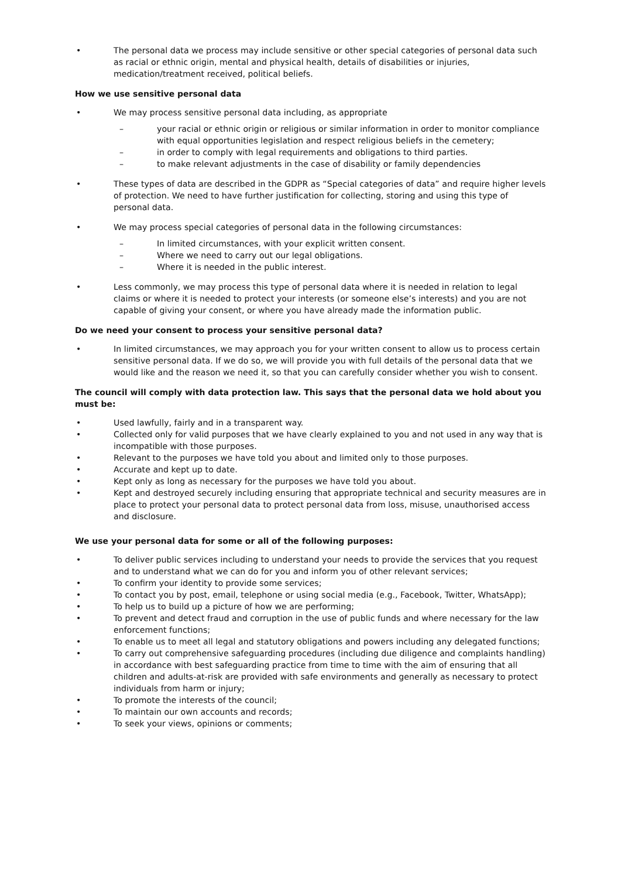• The personal data we process may include sensitive or other special categories of personal data such as racial or ethnic origin, mental and physical health, details of disabilities or injuries, medication/treatment received, political beliefs.
How we use sensitive personal data
• We may process sensitive personal data including, as appropriate
– your racial or ethnic origin or religious or similar information in order to monitor compliance with equal opportunities legislation and respect religious beliefs in the cemetery;
– in order to comply with legal requirements and obligations to third parties.
– to make relevant adjustments in the case of disability or family dependencies
• These types of data are described in the GDPR as “Special categories of data” and require higher levels of protection. We need to have further justification for collecting, storing and using this type of personal data.
• We may process special categories of personal data in the following circumstances:
– In limited circumstances, with your explicit written consent.
– Where we need to carry out our legal obligations.
– Where it is needed in the public interest.
• Less commonly, we may process this type of personal data where it is needed in relation to legal claims or where it is needed to protect your interests (or someone else’s interests) and you are not capable of giving your consent, or where you have already made the information public.
Do we need your consent to process your sensitive personal data?
• In limited circumstances, we may approach you for your written consent to allow us to process certain sensitive personal data. If we do so, we will provide you with full details of the personal data that we would like and the reason we need it, so that you can carefully consider whether you wish to consent.
The council will comply with data protection law. This says that the personal data we hold about you must be:
• Used lawfully, fairly and in a transparent way.
• Collected only for valid purposes that we have clearly explained to you and not used in any way that is incompatible with those purposes.
• Relevant to the purposes we have told you about and limited only to those purposes.
• Accurate and kept up to date.
• Kept only as long as necessary for the purposes we have told you about.
• Kept and destroyed securely including ensuring that appropriate technical and security measures are in place to protect your personal data to protect personal data from loss, misuse, unauthorised access and disclosure.
We use your personal data for some or all of the following purposes:
• To deliver public services including to understand your needs to provide the services that you request and to understand what we can do for you and inform you of other relevant services;
• To confirm your identity to provide some services;
• To contact you by post, email, telephone or using social media (e.g., Facebook, Twitter, WhatsApp);
• To help us to build up a picture of how we are performing;
• To prevent and detect fraud and corruption in the use of public funds and where necessary for the law enforcement functions;
• To enable us to meet all legal and statutory obligations and powers including any delegated functions;
• To carry out comprehensive safeguarding procedures (including due diligence and complaints handling) in accordance with best safeguarding practice from time to time with the aim of ensuring that all children and adults-at-risk are provided with safe environments and generally as necessary to protect individuals from harm or injury;
• To promote the interests of the council;
• To maintain our own accounts and records;
• To seek your views, opinions or comments;